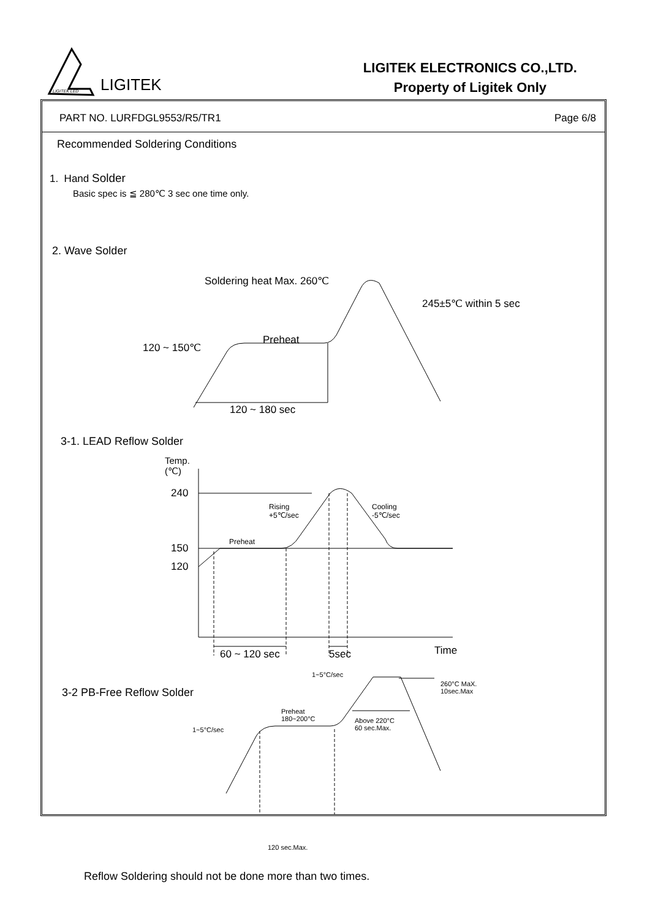LIGITEK LED
LIGITEK
LIGITEK ELECTRONICS CO.,LTD.
Property of Ligitek Only
PART NO. LURFDGL9553/R5/TR1 Page 6/8
Recommended Soldering Conditions
1. Hand Solder
Basic spec is ≦ 280℃ 3 sec one time only.
2. Wave Solder
Soldering heat Max. 260℃
245±5℃ within 5 sec
Preheat
120 ~ 150℃
120 ~ 180 sec
3-1. LEAD Reflow Solder
Temp.
(℃)
240
150
120
Rising
+5℃/sec
Cooling
-5℃/sec
Preheat
60 ~ 120 sec 5sec Time
3-2 PB-Free Reflow Solder
1~5°C/sec
260°C MaX.
10sec.Max
Preheat
180~200°C
Above 220°C
60 sec.Max.
1~5°C/sec
120 sec.Max.
Reflow Soldering should not be done more than two times.